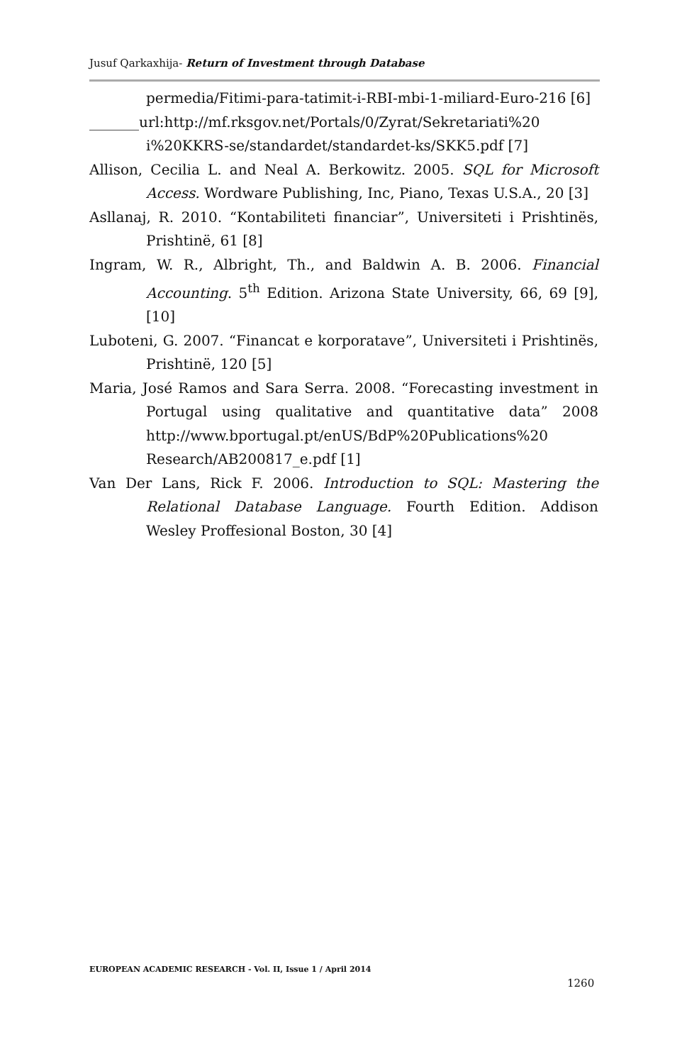Jusuf Qarkaxhija- Return of Investment through Database
permedia/Fitimi-para-tatimit-i-RBI-mbi-1-miliard-Euro-216 [6]
_______url:http://mf.rksgov.net/Portals/0/Zyrat/Sekretariati%20 i%20KKRS-se/standardet/standardet-ks/SKK5.pdf [7]
Allison, Cecilia L. and Neal A. Berkowitz. 2005. SQL for Microsoft Access. Wordware Publishing, Inc, Piano, Texas U.S.A., 20 [3]
Asllanaj, R. 2010. “Kontabiliteti financiar”, Universiteti i Prishtinës, Prishtinë, 61 [8]
Ingram, W. R., Albright, Th., and Baldwin A. B. 2006. Financial Accounting. 5<sup>th</sup> Edition. Arizona State University, 66, 69 [9], [10]
Luboteni, G. 2007. “Financat e korporatave”, Universiteti i Prishtinës, Prishtinë, 120 [5]
Maria, José Ramos and Sara Serra. 2008. “Forecasting investment in Portugal using qualitative and quantitative data” 2008 http://www.bportugal.pt/enUS/BdP%20Publications%20 Research/AB200817_e.pdf [1]
Van Der Lans, Rick F. 2006. Introduction to SQL: Mastering the Relational Database Language. Fourth Edition. Addison Wesley Proffesional Boston, 30 [4]
EUROPEAN ACADEMIC RESEARCH - Vol. II, Issue 1 / April 2014
1260